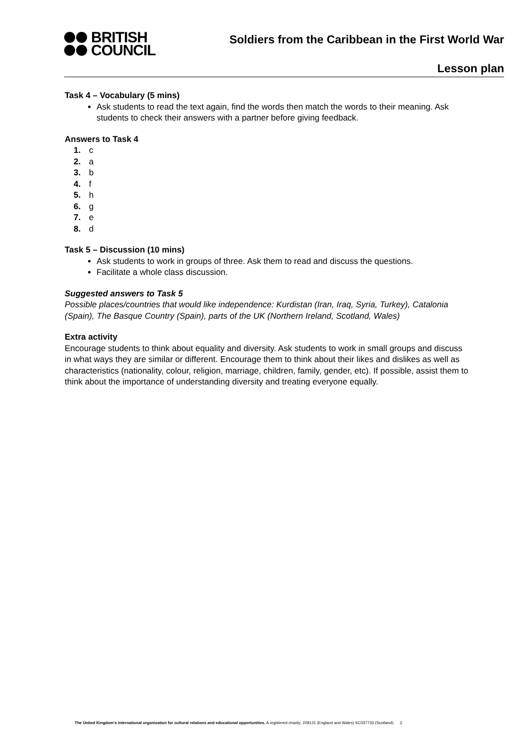BRITISH
COUNCIL
Soldiers from the Caribbean in the First World War
Lesson plan
Task 4 – Vocabulary (5 mins)
Ask students to read the text again, find the words then match the words to their meaning. Ask students to check their answers with a partner before giving feedback.
Answers to Task 4
1. c
2. a
3. b
4. f
5. h
6. g
7. e
8. d
Task 5 – Discussion (10 mins)
Ask students to work in groups of three. Ask them to read and discuss the questions.
Facilitate a whole class discussion.
Suggested answers to Task 5
Possible places/countries that would like independence: Kurdistan (Iran, Iraq, Syria, Turkey), Catalonia (Spain), The Basque Country (Spain), parts of the UK (Northern Ireland, Scotland, Wales)
Extra activity
Encourage students to think about equality and diversity. Ask students to work in small groups and discuss in what ways they are similar or different. Encourage them to think about their likes and dislikes as well as characteristics (nationality, colour, religion, marriage, children, family, gender, etc). If possible, assist them to think about the importance of understanding diversity and treating everyone equally.
The United Kingdom’s international organisation for cultural relations and educational opportunities. A registered charity: 209131 (England and Wales) SC037733 (Scotland). 3